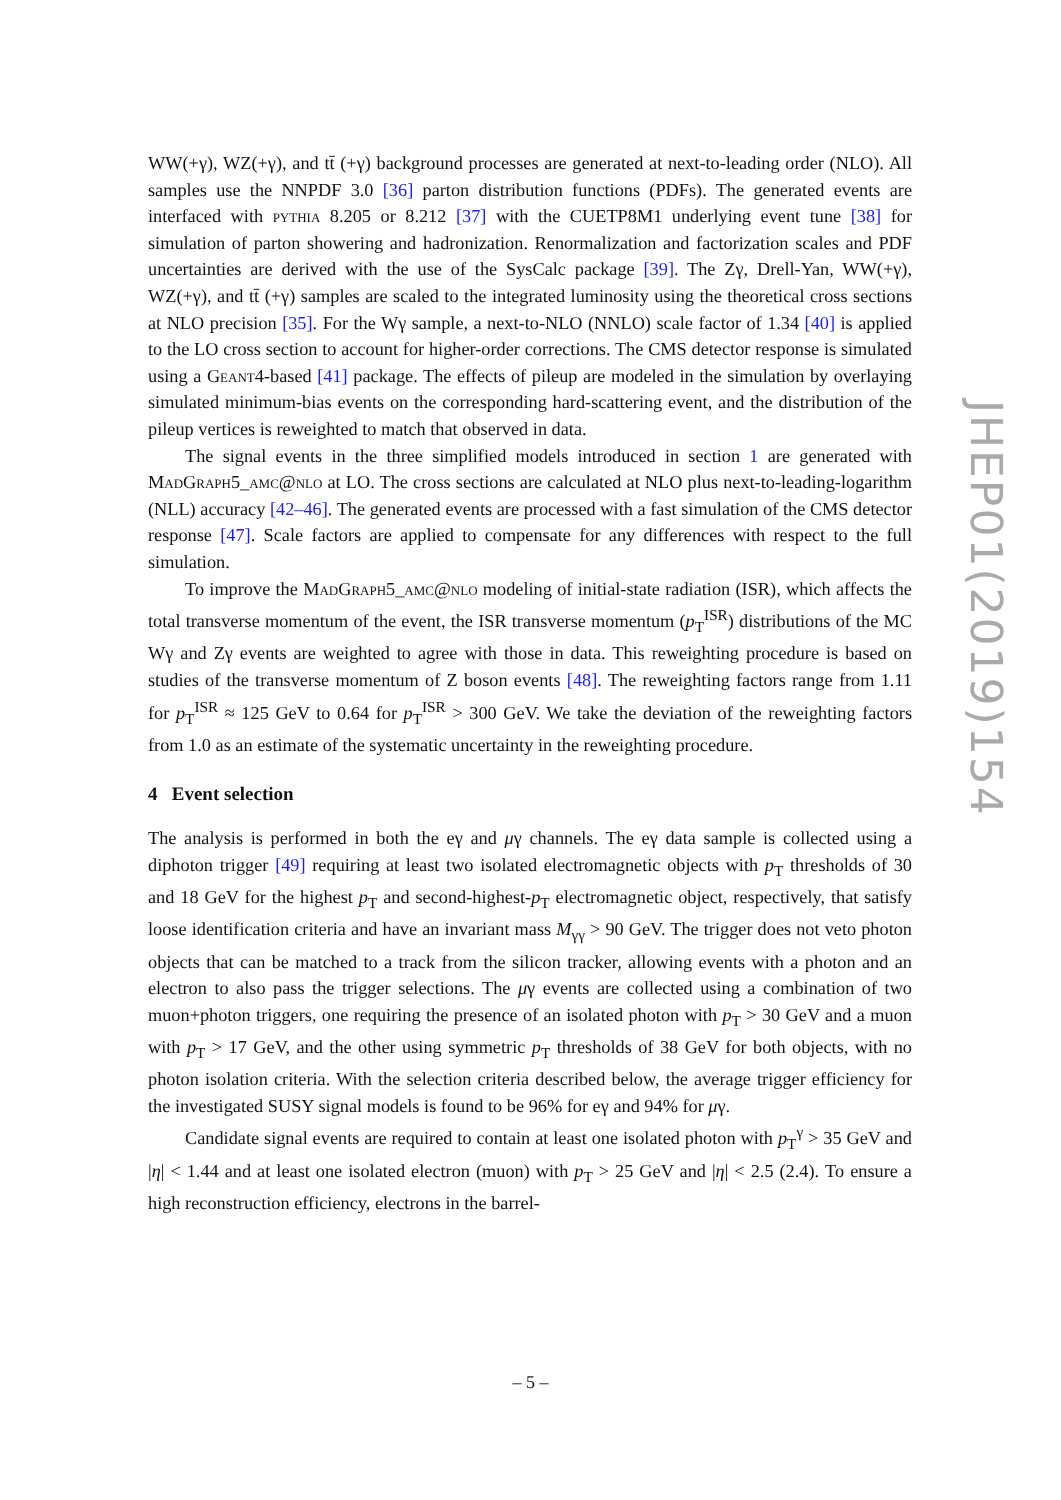WW(+γ), WZ(+γ), and tt̄ (+γ) background processes are generated at next-to-leading order (NLO). All samples use the NNPDF 3.0 [36] parton distribution functions (PDFs). The generated events are interfaced with pythia 8.205 or 8.212 [37] with the CUETP8M1 underlying event tune [38] for simulation of parton showering and hadronization. Renormalization and factorization scales and PDF uncertainties are derived with the use of the SysCalc package [39]. The Zγ, Drell-Yan, WW(+γ), WZ(+γ), and tt̄ (+γ) samples are scaled to the integrated luminosity using the theoretical cross sections at NLO precision [35]. For the Wγ sample, a next-to-NLO (NNLO) scale factor of 1.34 [40] is applied to the LO cross section to account for higher-order corrections. The CMS detector response is simulated using a Geant4-based [41] package. The effects of pileup are modeled in the simulation by overlaying simulated minimum-bias events on the corresponding hard-scattering event, and the distribution of the pileup vertices is reweighted to match that observed in data.
The signal events in the three simplified models introduced in section 1 are generated with MadGraph5_amc@nlo at LO. The cross sections are calculated at NLO plus next-to-leading-logarithm (NLL) accuracy [42–46]. The generated events are processed with a fast simulation of the CMS detector response [47]. Scale factors are applied to compensate for any differences with respect to the full simulation.
To improve the MadGraph5_amc@nlo modeling of initial-state radiation (ISR), which affects the total transverse momentum of the event, the ISR transverse momentum (p<sub>T</sub><sup>ISR</sup>) distributions of the MC Wγ and Zγ events are weighted to agree with those in data. This reweighting procedure is based on studies of the transverse momentum of Z boson events [48]. The reweighting factors range from 1.11 for p<sub>T</sub><sup>ISR</sup> ≈ 125 GeV to 0.64 for p<sub>T</sub><sup>ISR</sup> > 300 GeV. We take the deviation of the reweighting factors from 1.0 as an estimate of the systematic uncertainty in the reweighting procedure.
4 Event selection
The analysis is performed in both the eγ and μγ channels. The eγ data sample is collected using a diphoton trigger [49] requiring at least two isolated electromagnetic objects with p<sub>T</sub> thresholds of 30 and 18 GeV for the highest p<sub>T</sub> and second-highest-p<sub>T</sub> electromagnetic object, respectively, that satisfy loose identification criteria and have an invariant mass M<sub>γγ</sub> > 90 GeV. The trigger does not veto photon objects that can be matched to a track from the silicon tracker, allowing events with a photon and an electron to also pass the trigger selections. The μγ events are collected using a combination of two muon+photon triggers, one requiring the presence of an isolated photon with p<sub>T</sub> > 30 GeV and a muon with p<sub>T</sub> > 17 GeV, and the other using symmetric p<sub>T</sub> thresholds of 38 GeV for both objects, with no photon isolation criteria. With the selection criteria described below, the average trigger efficiency for the investigated SUSY signal models is found to be 96% for eγ and 94% for μγ.
Candidate signal events are required to contain at least one isolated photon with p<sub>T</sub><sup>γ</sup> > 35 GeV and |η| < 1.44 and at least one isolated electron (muon) with p<sub>T</sub> > 25 GeV and |η| < 2.5 (2.4). To ensure a high reconstruction efficiency, electrons in the barrel-
JHEP01(2019)154
– 5 –